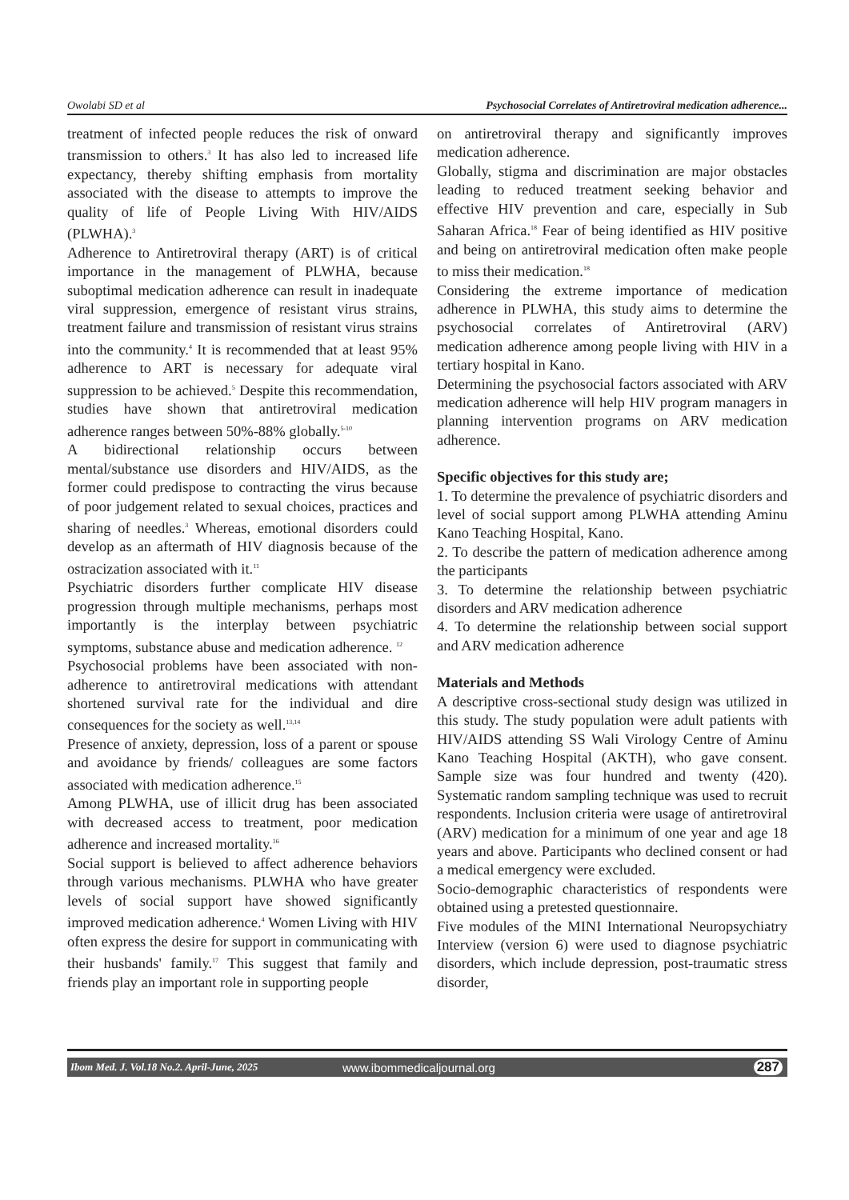Owolabi SD et al Psychosocial Correlates of Antiretroviral medication adherence...
treatment of infected people reduces the risk of onward transmission to others.<sup>3</sup> It has also led to increased life expectancy, thereby shifting emphasis from mortality associated with the disease to attempts to improve the quality of life of People Living With HIV/AIDS (PLWHA).<sup>3</sup>
Adherence to Antiretroviral therapy (ART) is of critical importance in the management of PLWHA, because suboptimal medication adherence can result in inadequate viral suppression, emergence of resistant virus strains, treatment failure and transmission of resistant virus strains into the community.<sup>4</sup> It is recommended that at least 95% adherence to ART is necessary for adequate viral suppression to be achieved.<sup>5</sup> Despite this recommendation, studies have shown that antiretroviral medication adherence ranges between 50%-88% globally.<sup>5-10</sup>
A bidirectional relationship occurs between mental/substance use disorders and HIV/AIDS, as the former could predispose to contracting the virus because of poor judgement related to sexual choices, practices and sharing of needles.<sup>3</sup> Whereas, emotional disorders could develop as an aftermath of HIV diagnosis because of the ostracization associated with it.<sup>11</sup>
Psychiatric disorders further complicate HIV disease progression through multiple mechanisms, perhaps most importantly is the interplay between psychiatric symptoms, substance abuse and medication adherence. <sup>12</sup>
Psychosocial problems have been associated with non-adherence to antiretroviral medications with attendant shortened survival rate for the individual and dire consequences for the society as well.<sup>13,14</sup>
Presence of anxiety, depression, loss of a parent or spouse and avoidance by friends/ colleagues are some factors associated with medication adherence.<sup>15</sup>
Among PLWHA, use of illicit drug has been associated with decreased access to treatment, poor medication adherence and increased mortality.<sup>16</sup>
Social support is believed to affect adherence behaviors through various mechanisms. PLWHA who have greater levels of social support have showed significantly improved medication adherence.<sup>4</sup> Women Living with HIV often express the desire for support in communicating with their husbands' family.<sup>17</sup> This suggest that family and friends play an important role in supporting people
on antiretroviral therapy and significantly improves medication adherence.
Globally, stigma and discrimination are major obstacles leading to reduced treatment seeking behavior and effective HIV prevention and care, especially in Sub Saharan Africa.<sup>18</sup> Fear of being identified as HIV positive and being on antiretroviral medication often make people to miss their medication.<sup>18</sup>
Considering the extreme importance of medication adherence in PLWHA, this study aims to determine the psychosocial correlates of Antiretroviral (ARV) medication adherence among people living with HIV in a tertiary hospital in Kano.
Determining the psychosocial factors associated with ARV medication adherence will help HIV program managers in planning intervention programs on ARV medication adherence.
Specific objectives for this study are;
1. To determine the prevalence of psychiatric disorders and level of social support among PLWHA attending Aminu Kano Teaching Hospital, Kano.
2. To describe the pattern of medication adherence among the participants
3. To determine the relationship between psychiatric disorders and ARV medication adherence
4. To determine the relationship between social support and ARV medication adherence
Materials and Methods
A descriptive cross-sectional study design was utilized in this study. The study population were adult patients with HIV/AIDS attending SS Wali Virology Centre of Aminu Kano Teaching Hospital (AKTH), who gave consent. Sample size was four hundred and twenty (420). Systematic random sampling technique was used to recruit respondents. Inclusion criteria were usage of antiretroviral (ARV) medication for a minimum of one year and age 18 years and above. Participants who declined consent or had a medical emergency were excluded.
Socio-demographic characteristics of respondents were obtained using a pretested questionnaire.
Five modules of the MINI International Neuropsychiatry Interview (version 6) were used to diagnose psychiatric disorders, which include depression, post-traumatic stress disorder,
Ibom Med. J. Vol.18 No.2. April-June, 2025 www.ibommedicaljournal.org 287